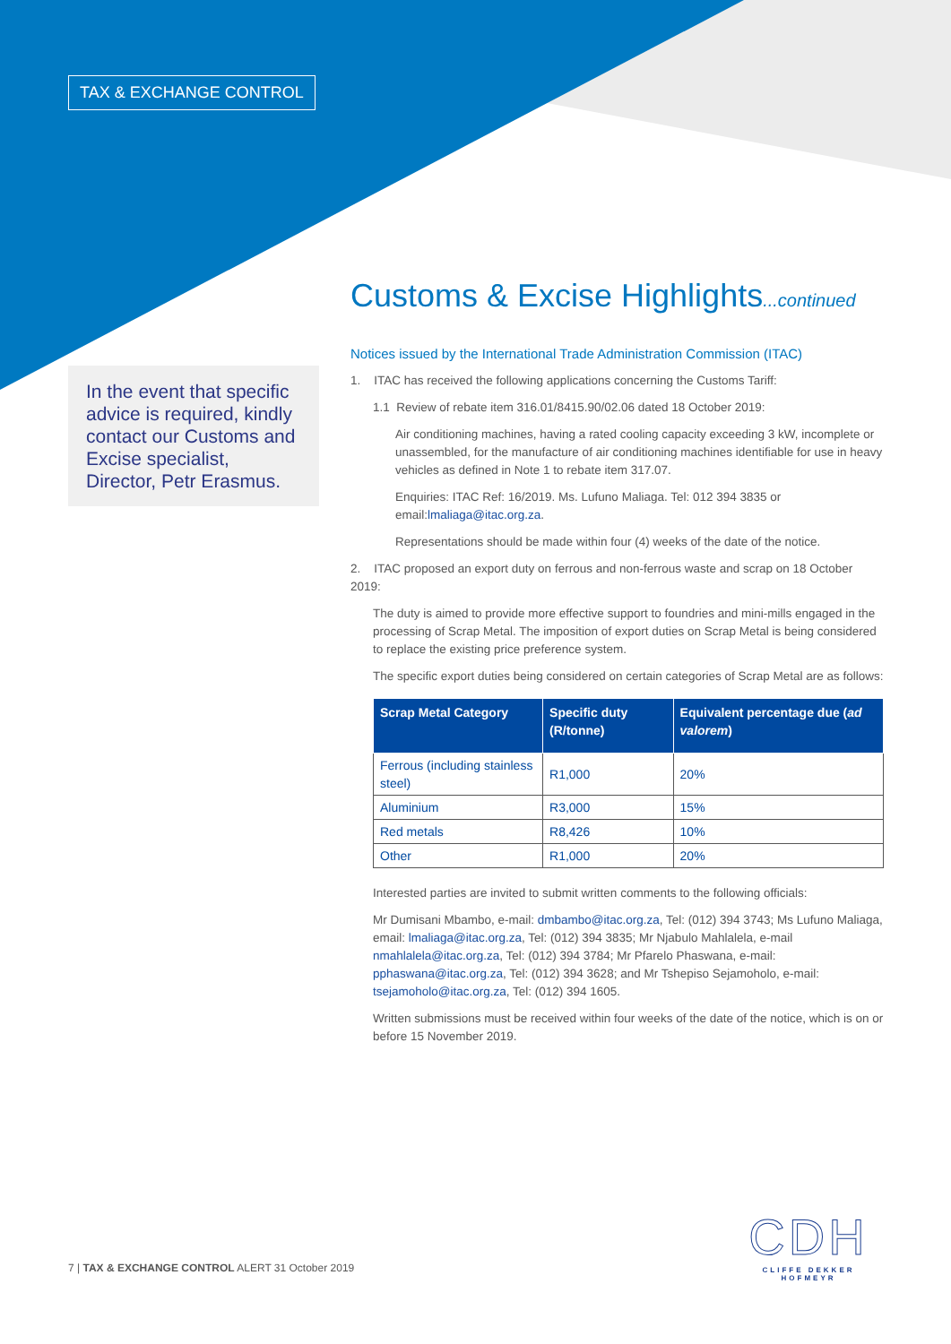TAX & EXCHANGE CONTROL
In the event that specific advice is required, kindly contact our Customs and Excise specialist, Director, Petr Erasmus.
Customs & Excise Highlights...continued
Notices issued by the International Trade Administration Commission (ITAC)
1. ITAC has received the following applications concerning the Customs Tariff:
1.1 Review of rebate item 316.01/8415.90/02.06 dated 18 October 2019:
Air conditioning machines, having a rated cooling capacity exceeding 3 kW, incomplete or unassembled, for the manufacture of air conditioning machines identifiable for use in heavy vehicles as defined in Note 1 to rebate item 317.07.
Enquiries: ITAC Ref: 16/2019. Ms. Lufuno Maliaga. Tel: 012 394 3835 or email:lmaliaga@itac.org.za.
Representations should be made within four (4) weeks of the date of the notice.
2. ITAC proposed an export duty on ferrous and non-ferrous waste and scrap on 18 October 2019:
The duty is aimed to provide more effective support to foundries and mini-mills engaged in the processing of Scrap Metal. The imposition of export duties on Scrap Metal is being considered to replace the existing price preference system.
The specific export duties being considered on certain categories of Scrap Metal are as follows:
| Scrap Metal Category | Specific duty (R/tonne) | Equivalent percentage due ( ad valorem ) |
| --- | --- | --- |
| Ferrous (including stainless steel) | R1,000 | 20% |
| Aluminium | R3,000 | 15% |
| Red metals | R8,426 | 10% |
| Other | R1,000 | 20% |
Interested parties are invited to submit written comments to the following officials:
Mr Dumisani Mbambo, e-mail: dmbambo@itac.org.za, Tel: (012) 394 3743; Ms Lufuno Maliaga, email: lmaliaga@itac.org.za, Tel: (012) 394 3835; Mr Njabulo Mahlalela, e-mail nmahlalela@itac.org.za, Tel: (012) 394 3784; Mr Pfarelo Phaswana, e-mail: pphaswana@itac.org.za, Tel: (012) 394 3628; and Mr Tshepiso Sejamoholo, e-mail: tsejamoholo@itac.org.za, Tel: (012) 394 1605.
Written submissions must be received within four weeks of the date of the notice, which is on or before 15 November 2019.
7 | TAX & EXCHANGE CONTROL ALERT 31 October 2019
CDH
CLIFFE DEKKER HOFMEYR